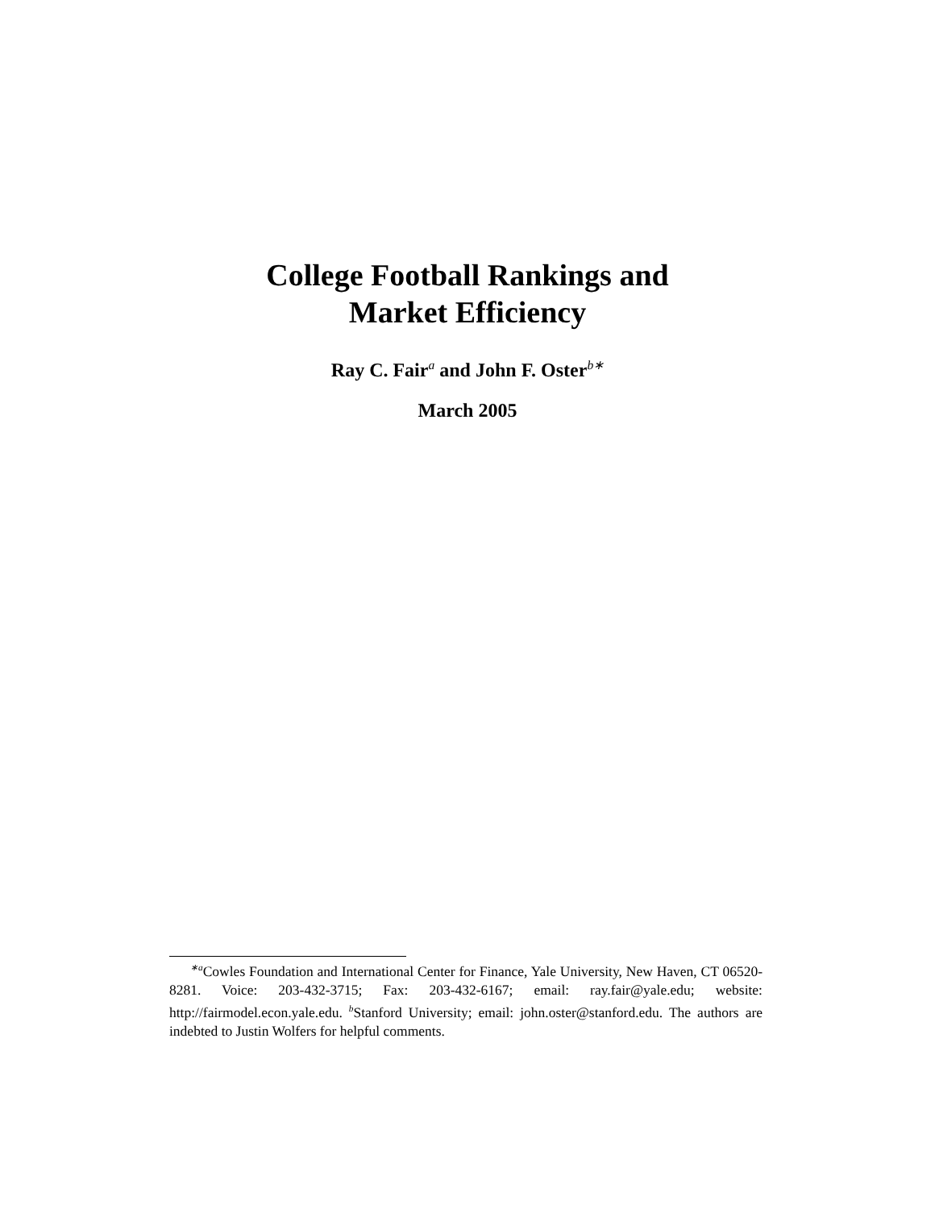College Football Rankings and
Market Efficiency
Ray C. Fair<sup>a</sup> and John F. Oster<sup>b∗</sup>
March 2005
<sup>∗a</sup>Cowles Foundation and International Center for Finance, Yale University, New Haven, CT 06520-8281. Voice: 203-432-3715; Fax: 203-432-6167; email: ray.fair@yale.edu; website: http://fairmodel.econ.yale.edu. <sup>b</sup>Stanford University; email: john.oster@stanford.edu. The authors are indebted to Justin Wolfers for helpful comments.